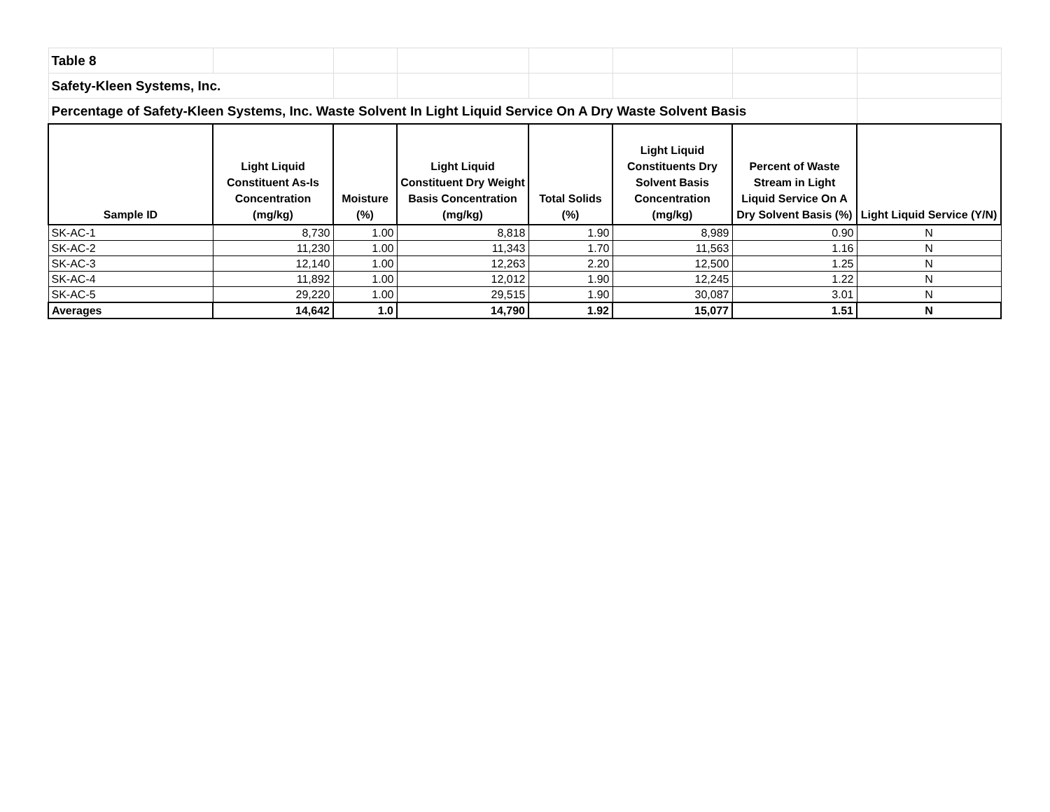| Table 8 | | | | | | | |
| Safety-Kleen Systems, Inc. | | | | | | | |
| Percentage of Safety-Kleen Systems, Inc. Waste Solvent In Light Liquid Service On A Dry Waste Solvent Basis | | | | | | | |
| Sample ID | Light Liquid Constituent As-Is Concentration (mg/kg) | Moisture (%) | Light Liquid Constituent Dry Weight Basis Concentration (mg/kg) | Total Solids (%) | Light Liquid Constituents Dry Solvent Basis Concentration (mg/kg) | Percent of Waste Stream in Light Liquid Service On A Dry Solvent Basis (%) | Light Liquid Service (Y/N) |
| SK-AC-1 | 8,730 | 1.00 | 8,818 | 1.90 | 8,989 | 0.90 | N |
| SK-AC-2 | 11,230 | 1.00 | 11,343 | 1.70 | 11,563 | 1.16 | N |
| SK-AC-3 | 12,140 | 1.00 | 12,263 | 2.20 | 12,500 | 1.25 | N |
| SK-AC-4 | 11,892 | 1.00 | 12,012 | 1.90 | 12,245 | 1.22 | N |
| SK-AC-5 | 29,220 | 1.00 | 29,515 | 1.90 | 30,087 | 3.01 | N |
| Averages | 14,642 | 1.0 | 14,790 | 1.92 | 15,077 | 1.51 | N |